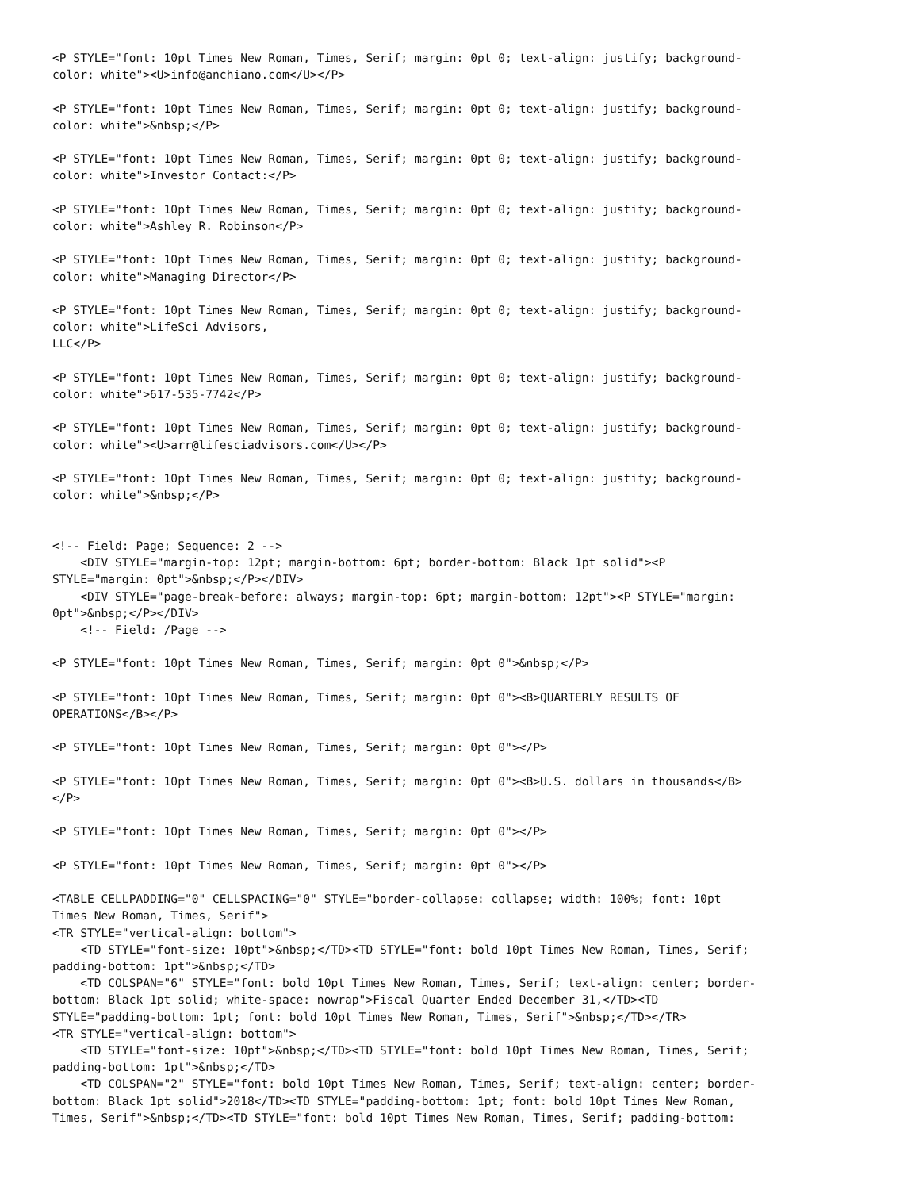<P STYLE="font: 10pt Times New Roman, Times, Serif; margin: 0pt 0; text-align: justify; background-
color: white"><U>info@anchiano.com</U></P>

<P STYLE="font: 10pt Times New Roman, Times, Serif; margin: 0pt 0; text-align: justify; background-
color: white">&nbsp;</P>

<P STYLE="font: 10pt Times New Roman, Times, Serif; margin: 0pt 0; text-align: justify; background-
color: white">Investor Contact:</P>

<P STYLE="font: 10pt Times New Roman, Times, Serif; margin: 0pt 0; text-align: justify; background-
color: white">Ashley R. Robinson</P>

<P STYLE="font: 10pt Times New Roman, Times, Serif; margin: 0pt 0; text-align: justify; background-
color: white">Managing Director</P>

<P STYLE="font: 10pt Times New Roman, Times, Serif; margin: 0pt 0; text-align: justify; background-
color: white">LifeSci Advisors,
LLC</P>

<P STYLE="font: 10pt Times New Roman, Times, Serif; margin: 0pt 0; text-align: justify; background-
color: white">617-535-7742</P>

<P STYLE="font: 10pt Times New Roman, Times, Serif; margin: 0pt 0; text-align: justify; background-
color: white"><U>arr@lifesciadvisors.com</U></P>

<P STYLE="font: 10pt Times New Roman, Times, Serif; margin: 0pt 0; text-align: justify; background-
color: white">&nbsp;</P>


<!-- Field: Page; Sequence: 2 -->
    <DIV STYLE="margin-top: 12pt; margin-bottom: 6pt; border-bottom: Black 1pt solid"><P
STYLE="margin: 0pt">&nbsp;</P></DIV>
    <DIV STYLE="page-break-before: always; margin-top: 6pt; margin-bottom: 12pt"><P STYLE="margin:
0pt">&nbsp;</P></DIV>
    <!-- Field: /Page -->

<P STYLE="font: 10pt Times New Roman, Times, Serif; margin: 0pt 0">&nbsp;</P>

<P STYLE="font: 10pt Times New Roman, Times, Serif; margin: 0pt 0"><B>QUARTERLY RESULTS OF
OPERATIONS</B></P>

<P STYLE="font: 10pt Times New Roman, Times, Serif; margin: 0pt 0"></P>

<P STYLE="font: 10pt Times New Roman, Times, Serif; margin: 0pt 0"><B>U.S. dollars in thousands</B>
</P>

<P STYLE="font: 10pt Times New Roman, Times, Serif; margin: 0pt 0"></P>

<P STYLE="font: 10pt Times New Roman, Times, Serif; margin: 0pt 0"></P>

<TABLE CELLPADDING="0" CELLSPACING="0" STYLE="border-collapse: collapse; width: 100%; font: 10pt
Times New Roman, Times, Serif">
<TR STYLE="vertical-align: bottom">
    <TD STYLE="font-size: 10pt">&nbsp;</TD><TD STYLE="font: bold 10pt Times New Roman, Times, Serif;
padding-bottom: 1pt">&nbsp;</TD>
    <TD COLSPAN="6" STYLE="font: bold 10pt Times New Roman, Times, Serif; text-align: center; border-
bottom: Black 1pt solid; white-space: nowrap">Fiscal Quarter Ended December 31,</TD><TD
STYLE="padding-bottom: 1pt; font: bold 10pt Times New Roman, Times, Serif">&nbsp;</TD></TR>
<TR STYLE="vertical-align: bottom">
    <TD STYLE="font-size: 10pt">&nbsp;</TD><TD STYLE="font: bold 10pt Times New Roman, Times, Serif;
padding-bottom: 1pt">&nbsp;</TD>
    <TD COLSPAN="2" STYLE="font: bold 10pt Times New Roman, Times, Serif; text-align: center; border-
bottom: Black 1pt solid">2018</TD><TD STYLE="padding-bottom: 1pt; font: bold 10pt Times New Roman,
Times, Serif">&nbsp;</TD><TD STYLE="font: bold 10pt Times New Roman, Times, Serif; padding-bottom: